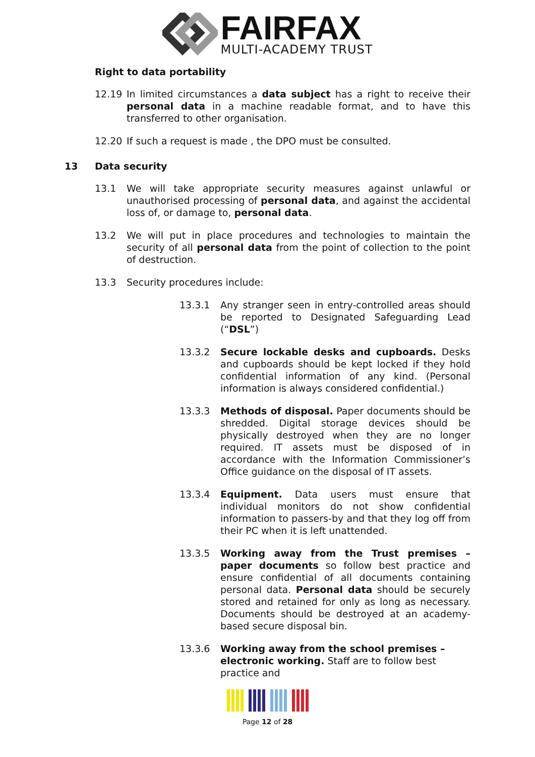FAIRFAX
MULTI-ACADEMY TRUST
Right to data portability
12.19 In limited circumstances a data subject has a right to receive their personal data in a machine readable format, and to have this transferred to other organisation.
12.20 If such a request is made , the DPO must be consulted.
13 Data security
13.1 We will take appropriate security measures against unlawful or unauthorised processing of personal data, and against the accidental loss of, or damage to, personal data.
13.2 We will put in place procedures and technologies to maintain the security of all personal data from the point of collection to the point of destruction.
13.3 Security procedures include:
13.3.1 Any stranger seen in entry-controlled areas should be reported to Designated Safeguarding Lead (“DSL”)
13.3.2 Secure lockable desks and cupboards. Desks and cupboards should be kept locked if they hold confidential information of any kind. (Personal information is always considered confidential.)
13.3.3 Methods of disposal. Paper documents should be shredded. Digital storage devices should be physically destroyed when they are no longer required. IT assets must be disposed of in accordance with the Information Commissioner’s Office guidance on the disposal of IT assets.
13.3.4 Equipment. Data users must ensure that individual monitors do not show confidential information to passers-by and that they log off from their PC when it is left unattended.
13.3.5 Working away from the Trust premises – paper documents so follow best practice and ensure confidential of all documents containing personal data. Personal data should be securely stored and retained for only as long as necessary. Documents should be destroyed at an academy-based secure disposal bin.
13.3.6 Working away from the school premises – electronic working. Staff are to follow best practice and
Page 12 of 28